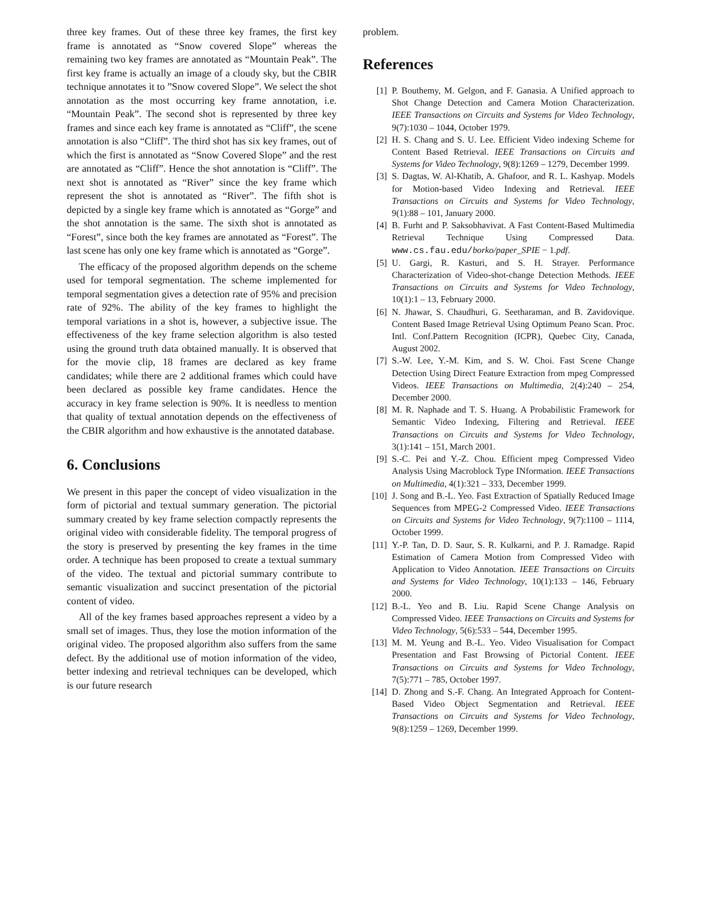three key frames. Out of these three key frames, the first key frame is annotated as “Snow covered Slope” whereas the remaining two key frames are annotated as “Mountain Peak”. The first key frame is actually an image of a cloudy sky, but the CBIR technique annotates it to ”Snow covered Slope”. We select the shot annotation as the most occurring key frame annotation, i.e. “Mountain Peak”. The second shot is represented by three key frames and since each key frame is annotated as “Cliff”, the scene annotation is also “Cliff”. The third shot has six key frames, out of which the first is annotated as “Snow Covered Slope” and the rest are annotated as “Cliff”. Hence the shot annotation is “Cliff”. The next shot is annotated as “River” since the key frame which represent the shot is annotated as “River”. The fifth shot is depicted by a single key frame which is annotated as “Gorge” and the shot annotation is the same. The sixth shot is annotated as “Forest”, since both the key frames are annotated as “Forest”. The last scene has only one key frame which is annotated as “Gorge”.
The efficacy of the proposed algorithm depends on the scheme used for temporal segmentation. The scheme implemented for temporal segmentation gives a detection rate of 95% and precision rate of 92%. The ability of the key frames to highlight the temporal variations in a shot is, however, a subjective issue. The effectiveness of the key frame selection algorithm is also tested using the ground truth data obtained manually. It is observed that for the movie clip, 18 frames are declared as key frame candidates; while there are 2 additional frames which could have been declared as possible key frame candidates. Hence the accuracy in key frame selection is 90%. It is needless to mention that quality of textual annotation depends on the effectiveness of the CBIR algorithm and how exhaustive is the annotated database.
6. Conclusions
We present in this paper the concept of video visualization in the form of pictorial and textual summary generation. The pictorial summary created by key frame selection compactly represents the original video with considerable fidelity. The temporal progress of the story is preserved by presenting the key frames in the time order. A technique has been proposed to create a textual summary of the video. The textual and pictorial summary contribute to semantic visualization and succinct presentation of the pictorial content of video.
All of the key frames based approaches represent a video by a small set of images. Thus, they lose the motion information of the original video. The proposed algorithm also suffers from the same defect. By the additional use of motion information of the video, better indexing and retrieval techniques can be developed, which is our future research
problem.
References
[1] P. Bouthemy, M. Gelgon, and F. Ganasia. A Unified approach to Shot Change Detection and Camera Motion Characterization. IEEE Transactions on Circuits and Systems for Video Technology, 9(7):1030 – 1044, October 1979.
[2] H. S. Chang and S. U. Lee. Efficient Video indexing Scheme for Content Based Retrieval. IEEE Transactions on Circuits and Systems for Video Technology, 9(8):1269 – 1279, December 1999.
[3] S. Dagtas, W. Al-Khatib, A. Ghafoor, and R. L. Kashyap. Models for Motion-based Video Indexing and Retrieval. IEEE Transactions on Circuits and Systems for Video Technology, 9(1):88 – 101, January 2000.
[4] B. Furht and P. Saksobhavivat. A Fast Content-Based Multimedia Retrieval Technique Using Compressed Data. www.cs.fau.edu/borko/paper_SPIE − 1.pdf.
[5] U. Gargi, R. Kasturi, and S. H. Strayer. Performance Characterization of Video-shot-change Detection Methods. IEEE Transactions on Circuits and Systems for Video Technology, 10(1):1 – 13, February 2000.
[6] N. Jhawar, S. Chaudhuri, G. Seetharaman, and B. Zavidovique. Content Based Image Retrieval Using Optimum Peano Scan. Proc. Intl. Conf.Pattern Recognition (ICPR), Quebec City, Canada, August 2002.
[7] S.-W. Lee, Y.-M. Kim, and S. W. Choi. Fast Scene Change Detection Using Direct Feature Extraction from mpeg Compressed Videos. IEEE Transactions on Multimedia, 2(4):240 – 254, December 2000.
[8] M. R. Naphade and T. S. Huang. A Probabilistic Framework for Semantic Video Indexing, Filtering and Retrieval. IEEE Transactions on Circuits and Systems for Video Technology, 3(1):141 – 151, March 2001.
[9] S.-C. Pei and Y.-Z. Chou. Efficient mpeg Compressed Video Analysis Using Macroblock Type INformation. IEEE Transactions on Multimedia, 4(1):321 – 333, December 1999.
[10] J. Song and B.-L. Yeo. Fast Extraction of Spatially Reduced Image Sequences from MPEG-2 Compressed Video. IEEE Transactions on Circuits and Systems for Video Technology, 9(7):1100 – 1114, October 1999.
[11] Y.-P. Tan, D. D. Saur, S. R. Kulkarni, and P. J. Ramadge. Rapid Estimation of Camera Motion from Compressed Video with Application to Video Annotation. IEEE Transactions on Circuits and Systems for Video Technology, 10(1):133 – 146, February 2000.
[12] B.-L. Yeo and B. Liu. Rapid Scene Change Analysis on Compressed Video. IEEE Transactions on Circuits and Systems for Video Technology, 5(6):533 – 544, December 1995.
[13] M. M. Yeung and B.-L. Yeo. Video Visualisation for Compact Presentation and Fast Browsing of Pictorial Content. IEEE Transactions on Circuits and Systems for Video Technology, 7(5):771 – 785, October 1997.
[14] D. Zhong and S.-F. Chang. An Integrated Approach for Content-Based Video Object Segmentation and Retrieval. IEEE Transactions on Circuits and Systems for Video Technology, 9(8):1259 – 1269, December 1999.